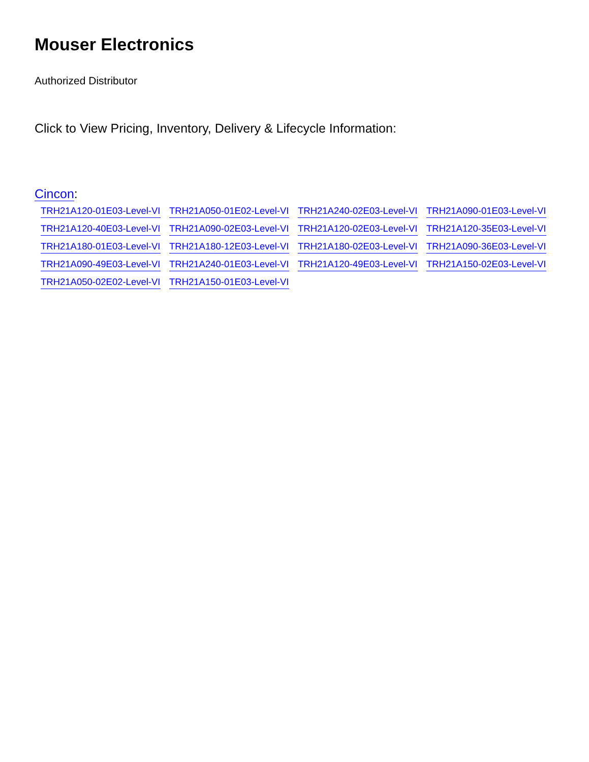Mouser Electronics
Authorized Distributor
Click to View Pricing, Inventory, Delivery & Lifecycle Information:
Cincon:
TRH21A120-01E03-Level-VI
TRH21A050-01E02-Level-VI
TRH21A240-02E03-Level-VI
TRH21A090-01E03-Level-VI
TRH21A120-40E03-Level-VI
TRH21A090-02E03-Level-VI
TRH21A120-02E03-Level-VI
TRH21A120-35E03-Level-VI
TRH21A180-01E03-Level-VI
TRH21A180-12E03-Level-VI
TRH21A180-02E03-Level-VI
TRH21A090-36E03-Level-VI
TRH21A090-49E03-Level-VI
TRH21A240-01E03-Level-VI
TRH21A120-49E03-Level-VI
TRH21A150-02E03-Level-VI
TRH21A050-02E02-Level-VI
TRH21A150-01E03-Level-VI